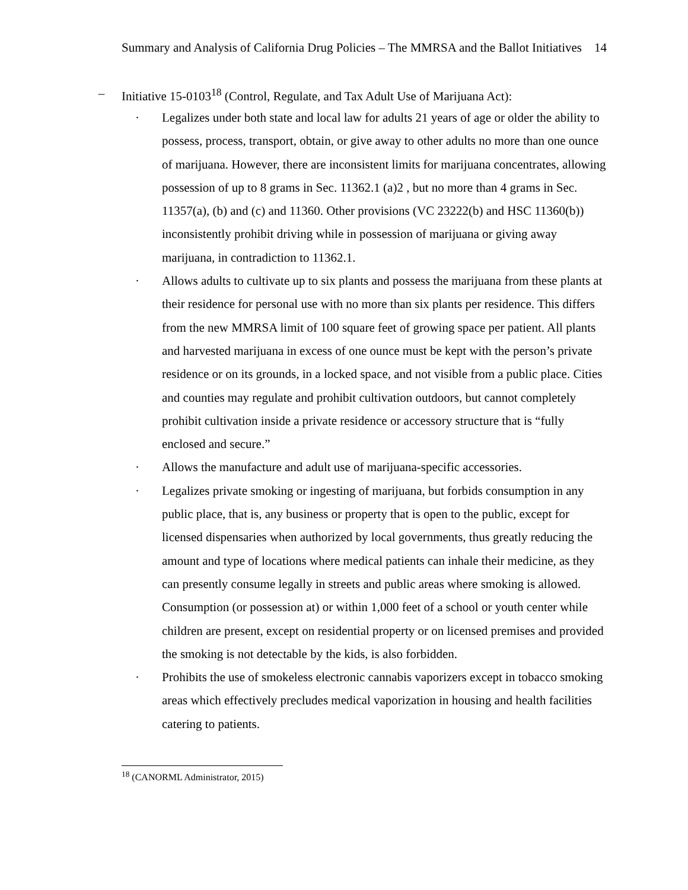Summary and Analysis of California Drug Policies – The MMRSA and the Ballot Initiatives 14
– Initiative 15-0103<sup>18</sup> (Control, Regulate, and Tax Adult Use of Marijuana Act):
· Legalizes under both state and local law for adults 21 years of age or older the ability to possess, process, transport, obtain, or give away to other adults no more than one ounce of marijuana. However, there are inconsistent limits for marijuana concentrates, allowing possession of up to 8 grams in Sec. 11362.1 (a)2 , but no more than 4 grams in Sec. 11357(a), (b) and (c) and 11360. Other provisions (VC 23222(b) and HSC 11360(b)) inconsistently prohibit driving while in possession of marijuana or giving away marijuana, in contradiction to 11362.1.
· Allows adults to cultivate up to six plants and possess the marijuana from these plants at their residence for personal use with no more than six plants per residence. This differs from the new MMRSA limit of 100 square feet of growing space per patient. All plants and harvested marijuana in excess of one ounce must be kept with the person’s private residence or on its grounds, in a locked space, and not visible from a public place. Cities and counties may regulate and prohibit cultivation outdoors, but cannot completely prohibit cultivation inside a private residence or accessory structure that is “fully enclosed and secure.”
· Allows the manufacture and adult use of marijuana-specific accessories.
· Legalizes private smoking or ingesting of marijuana, but forbids consumption in any public place, that is, any business or property that is open to the public, except for licensed dispensaries when authorized by local governments, thus greatly reducing the amount and type of locations where medical patients can inhale their medicine, as they can presently consume legally in streets and public areas where smoking is allowed. Consumption (or possession at) or within 1,000 feet of a school or youth center while children are present, except on residential property or on licensed premises and provided the smoking is not detectable by the kids, is also forbidden.
· Prohibits the use of smokeless electronic cannabis vaporizers except in tobacco smoking areas which effectively precludes medical vaporization in housing and health facilities catering to patients.
<sup>18</sup> (CANORML Administrator, 2015)